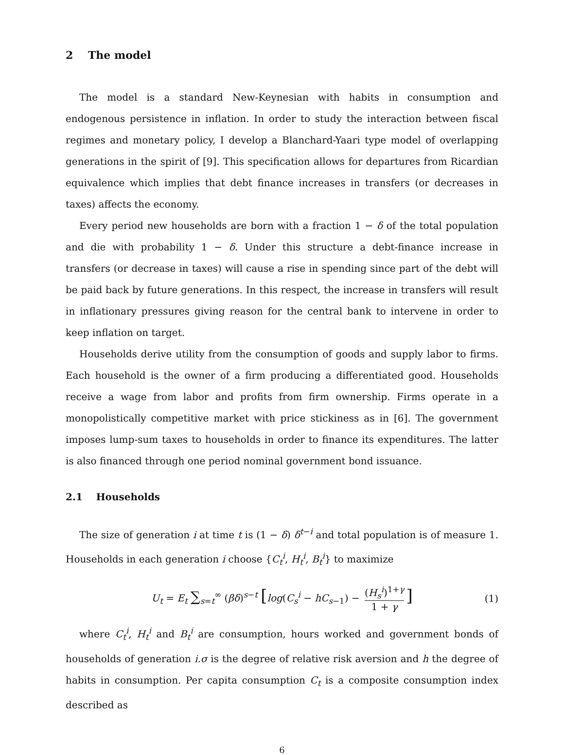2 The model
The model is a standard New-Keynesian with habits in consumption and endogenous persistence in inflation. In order to study the interaction between fiscal regimes and monetary policy, I develop a Blanchard-Yaari type model of overlapping generations in the spirit of [9]. This specification allows for departures from Ricardian equivalence which implies that debt finance increases in transfers (or decreases in taxes) affects the economy.
Every period new households are born with a fraction 1 − δ of the total population and die with probability 1 − δ. Under this structure a debt-finance increase in transfers (or decrease in taxes) will cause a rise in spending since part of the debt will be paid back by future generations. In this respect, the increase in transfers will result in inflationary pressures giving reason for the central bank to intervene in order to keep inflation on target.
Households derive utility from the consumption of goods and supply labor to firms. Each household is the owner of a firm producing a differentiated good. Households receive a wage from labor and profits from firm ownership. Firms operate in a monopolistically competitive market with price stickiness as in [6]. The government imposes lump-sum taxes to households in order to finance its expenditures. The latter is also financed through one period nominal government bond issuance.
2.1 Households
The size of generation i at time t is (1 − δ) δ<sup>t−i</sup> and total population is of measure 1. Households in each generation i choose {C<sub>t</sub><sup>i</sup>, H<sub>t</sub><sup>i</sup>, B<sub>t</sub><sup>i</sup>} to maximize
U<sub>t</sub> = E<sub>t</sub> ∑<sub>s=t</sub><sup>∞</sup> (βδ)<sup>s−t</sup> [log(C<sub>s</sub><sup>i</sup> − hC<sub>s−1</sub>) − (H<sub>s</sub><sup>i</sup>)<sup>1+γ</sup> 1 + γ] (1)
where C<sub>t</sub><sup>i</sup>, H<sub>t</sub><sup>i</sup> and B<sub>t</sub><sup>i</sup> are consumption, hours worked and government bonds of households of generation i.σ is the degree of relative risk aversion and h the degree of habits in consumption. Per capita consumption C<sub>t</sub> is a composite consumption index described as
6